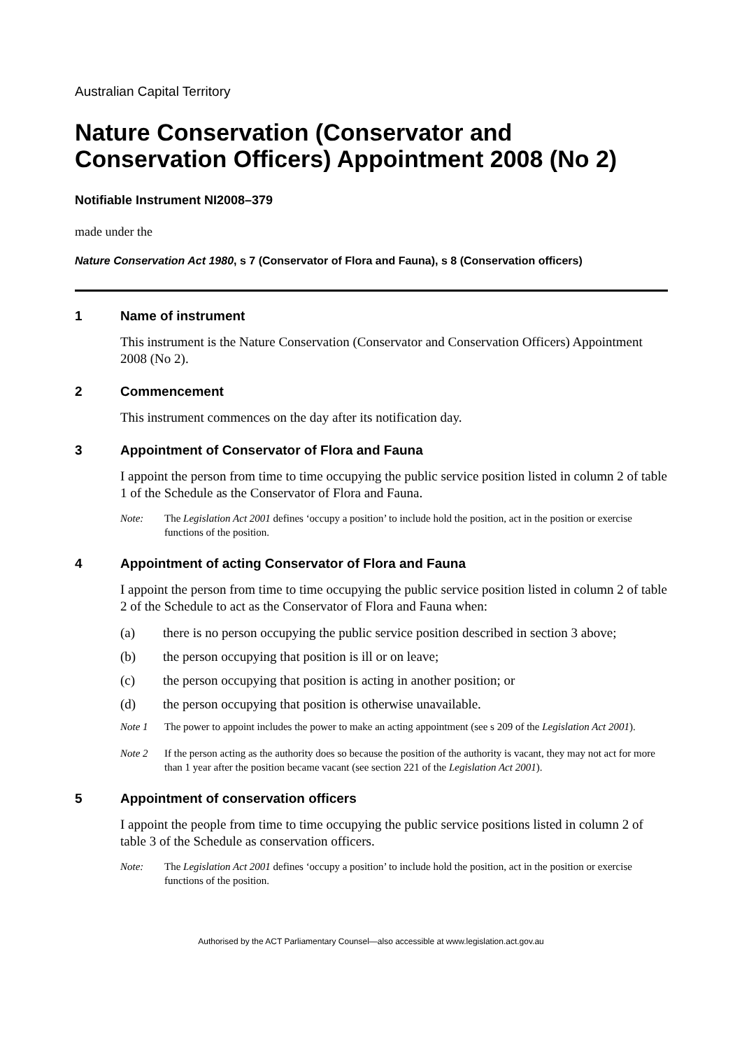Australian Capital Territory
Nature Conservation (Conservator and Conservation Officers) Appointment 2008 (No 2)
Notifiable Instrument NI2008–379
made under the
Nature Conservation Act 1980, s 7 (Conservator of Flora and Fauna), s 8 (Conservation officers)
1 Name of instrument
This instrument is the Nature Conservation (Conservator and Conservation Officers) Appointment 2008 (No 2).
2 Commencement
This instrument commences on the day after its notification day.
3 Appointment of Conservator of Flora and Fauna
I appoint the person from time to time occupying the public service position listed in column 2 of table 1 of the Schedule as the Conservator of Flora and Fauna.
Note: The Legislation Act 2001 defines ‘occupy a position’ to include hold the position, act in the position or exercise functions of the position.
4 Appointment of acting Conservator of Flora and Fauna
I appoint the person from time to time occupying the public service position listed in column 2 of table 2 of the Schedule to act as the Conservator of Flora and Fauna when:
(a) there is no person occupying the public service position described in section 3 above;
(b) the person occupying that position is ill or on leave;
(c) the person occupying that position is acting in another position; or
(d) the person occupying that position is otherwise unavailable.
Note 1 The power to appoint includes the power to make an acting appointment (see s 209 of the Legislation Act 2001).
Note 2 If the person acting as the authority does so because the position of the authority is vacant, they may not act for more than 1 year after the position became vacant (see section 221 of the Legislation Act 2001).
5 Appointment of conservation officers
I appoint the people from time to time occupying the public service positions listed in column 2 of table 3 of the Schedule as conservation officers.
Note: The Legislation Act 2001 defines ‘occupy a position’ to include hold the position, act in the position or exercise functions of the position.
Authorised by the ACT Parliamentary Counsel—also accessible at www.legislation.act.gov.au